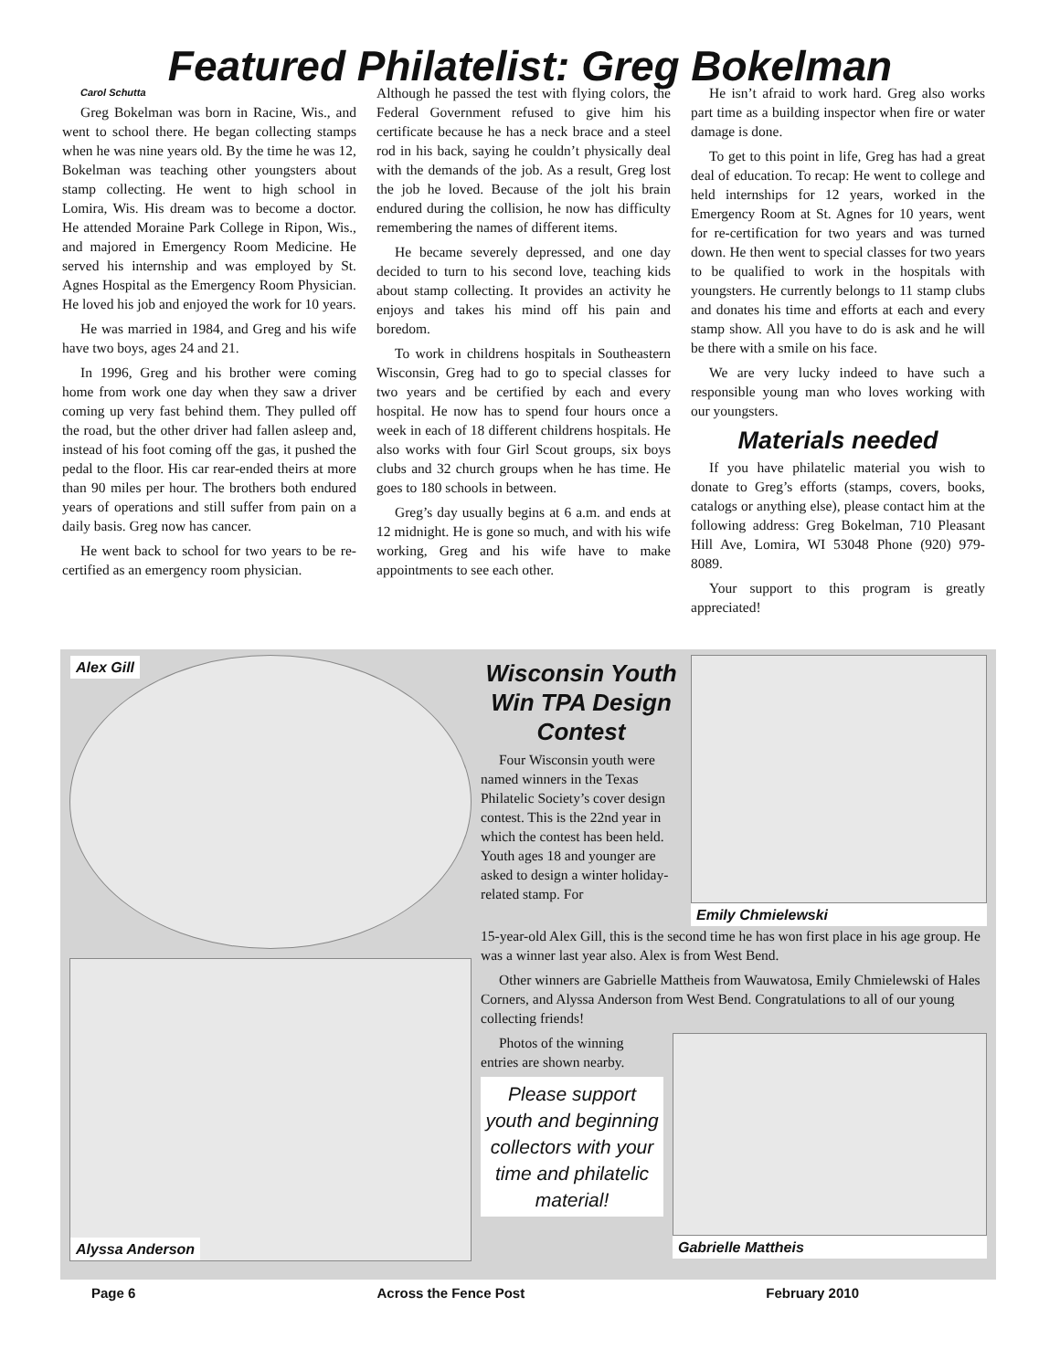Featured Philatelist: Greg Bokelman
Carol Schutta
Greg Bokelman was born in Racine, Wis., and went to school there. He began collecting stamps when he was nine years old. By the time he was 12, Bokelman was teaching other youngsters about stamp collecting. He went to high school in Lomira, Wis. His dream was to become a doctor. He attended Moraine Park College in Ripon, Wis., and majored in Emergency Room Medicine. He served his internship and was employed by St. Agnes Hospital as the Emergency Room Physician. He loved his job and enjoyed the work for 10 years.
He was married in 1984, and Greg and his wife have two boys, ages 24 and 21.
In 1996, Greg and his brother were coming home from work one day when they saw a driver coming up very fast behind them. They pulled off the road, but the other driver had fallen asleep and, instead of his foot coming off the gas, it pushed the pedal to the floor. His car rear-ended theirs at more than 90 miles per hour. The brothers both endured years of operations and still suffer from pain on a daily basis. Greg now has cancer.
He went back to school for two years to be re-certified as an emergency room physician.
Although he passed the test with flying colors, the Federal Government refused to give him his certificate because he has a neck brace and a steel rod in his back, saying he couldn’t physically deal with the demands of the job. As a result, Greg lost the job he loved. Because of the jolt his brain endured during the collision, he now has difficulty remembering the names of different items.
He became severely depressed, and one day decided to turn to his second love, teaching kids about stamp collecting. It provides an activity he enjoys and takes his mind off his pain and boredom.
To work in childrens hospitals in Southeastern Wisconsin, Greg had to go to special classes for two years and be certified by each and every hospital. He now has to spend four hours once a week in each of 18 different childrens hospitals. He also works with four Girl Scout groups, six boys clubs and 32 church groups when he has time. He goes to 180 schools in between.
Greg’s day usually begins at 6 a.m. and ends at 12 midnight. He is gone so much, and with his wife working, Greg and his wife have to make appointments to see each other.
He isn’t afraid to work hard. Greg also works part time as a building inspector when fire or water damage is done.
To get to this point in life, Greg has had a great deal of education. To recap: He went to college and held internships for 12 years, worked in the Emergency Room at St. Agnes for 10 years, went for re-certification for two years and was turned down. He then went to special classes for two years to be qualified to work in the hospitals with youngsters. He currently belongs to 11 stamp clubs and donates his time and efforts at each and every stamp show. All you have to do is ask and he will be there with a smile on his face.
We are very lucky indeed to have such a responsible young man who loves working with our youngsters.
Materials needed
If you have philatelic material you wish to donate to Greg’s efforts (stamps, covers, books, catalogs or anything else), please contact him at the following address: Greg Bokelman, 710 Pleasant Hill Ave, Lomira, WI 53048 Phone (920) 979-8089.
Your support to this program is greatly appreciated!
Alex Gill
Alyssa Anderson
Wisconsin Youth Win TPA Design Contest
Four Wisconsin youth were named winners in the Texas Philatelic Society’s cover design contest. This is the 22nd year in which the contest has been held. Youth ages 18 and younger are asked to design a winter holiday-related stamp. For
Emily Chmielewski
15-year-old Alex Gill, this is the second time he has won first place in his age group. He was a winner last year also. Alex is from West Bend.
Other winners are Gabrielle Mattheis from Wauwatosa, Emily Chmielewski of Hales Corners, and Alyssa Anderson from West Bend. Congratulations to all of our young collecting friends!
Photos of the winning entries are shown nearby.
Please support youth and beginning collectors with your time and philatelic material!
Gabrielle Mattheis
Page 6 Across the Fence Post February 2010